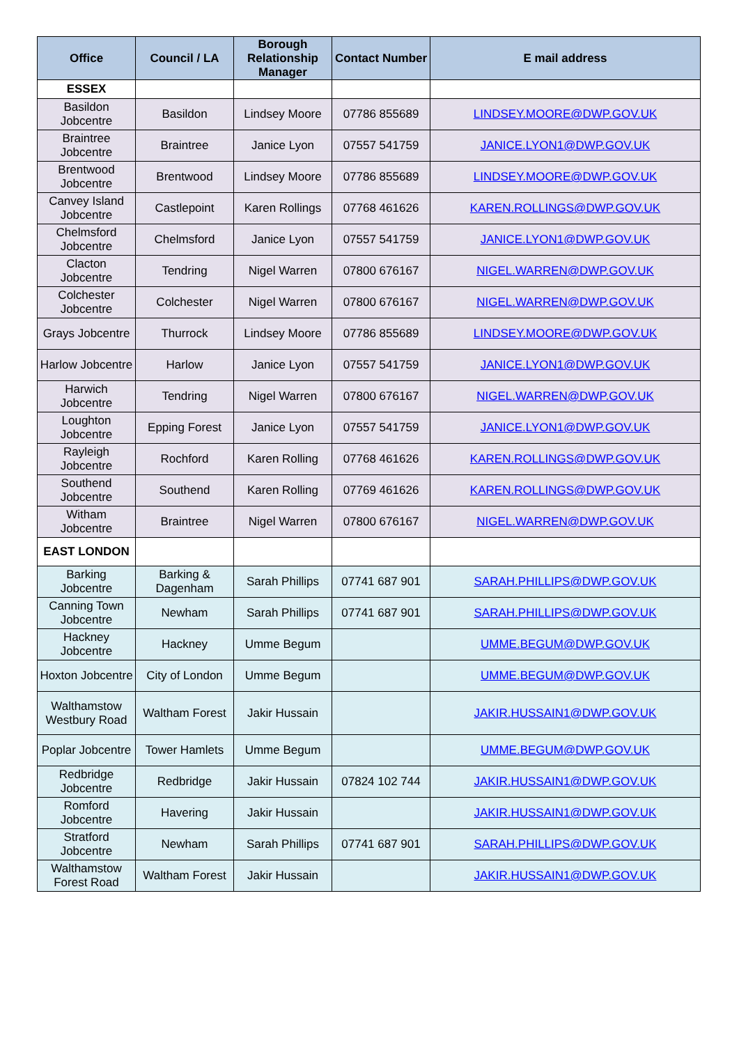| Office | Council / LA | Borough Relationship Manager | Contact Number | E mail address |
| --- | --- | --- | --- | --- |
| ESSEX | | | | |
| Basildon Jobcentre | Basildon | Lindsey Moore | 07786 855689 | LINDSEY.MOORE@DWP.GOV.UK |
| Braintree Jobcentre | Braintree | Janice Lyon | 07557 541759 | JANICE.LYON1@DWP.GOV.UK |
| Brentwood Jobcentre | Brentwood | Lindsey Moore | 07786 855689 | LINDSEY.MOORE@DWP.GOV.UK |
| Canvey Island Jobcentre | Castlepoint | Karen Rollings | 07768 461626 | KAREN.ROLLINGS@DWP.GOV.UK |
| Chelmsford Jobcentre | Chelmsford | Janice Lyon | 07557 541759 | JANICE.LYON1@DWP.GOV.UK |
| Clacton Jobcentre | Tendring | Nigel Warren | 07800 676167 | NIGEL.WARREN@DWP.GOV.UK |
| Colchester Jobcentre | Colchester | Nigel Warren | 07800 676167 | NIGEL.WARREN@DWP.GOV.UK |
| Grays Jobcentre | Thurrock | Lindsey Moore | 07786 855689 | LINDSEY.MOORE@DWP.GOV.UK |
| Harlow Jobcentre | Harlow | Janice Lyon | 07557 541759 | JANICE.LYON1@DWP.GOV.UK |
| Harwich Jobcentre | Tendring | Nigel Warren | 07800 676167 | NIGEL.WARREN@DWP.GOV.UK |
| Loughton Jobcentre | Epping Forest | Janice Lyon | 07557 541759 | JANICE.LYON1@DWP.GOV.UK |
| Rayleigh Jobcentre | Rochford | Karen Rolling | 07768 461626 | KAREN.ROLLINGS@DWP.GOV.UK |
| Southend Jobcentre | Southend | Karen Rolling | 07769 461626 | KAREN.ROLLINGS@DWP.GOV.UK |
| Witham Jobcentre | Braintree | Nigel Warren | 07800 676167 | NIGEL.WARREN@DWP.GOV.UK |
| EAST LONDON | | | | |
| Barking Jobcentre | Barking & Dagenham | Sarah Phillips | 07741 687 901 | SARAH.PHILLIPS@DWP.GOV.UK |
| Canning Town Jobcentre | Newham | Sarah Phillips | 07741 687 901 | SARAH.PHILLIPS@DWP.GOV.UK |
| Hackney Jobcentre | Hackney | Umme Begum | | UMME.BEGUM@DWP.GOV.UK |
| Hoxton Jobcentre | City of London | Umme Begum | | UMME.BEGUM@DWP.GOV.UK |
| Walthamstow Westbury Road | Waltham Forest | Jakir Hussain | | JAKIR.HUSSAIN1@DWP.GOV.UK |
| Poplar Jobcentre | Tower Hamlets | Umme Begum | | UMME.BEGUM@DWP.GOV.UK |
| Redbridge Jobcentre | Redbridge | Jakir Hussain | 07824 102 744 | JAKIR.HUSSAIN1@DWP.GOV.UK |
| Romford Jobcentre | Havering | Jakir Hussain | | JAKIR.HUSSAIN1@DWP.GOV.UK |
| Stratford Jobcentre | Newham | Sarah Phillips | 07741 687 901 | SARAH.PHILLIPS@DWP.GOV.UK |
| Walthamstow Forest Road | Waltham Forest | Jakir Hussain | | JAKIR.HUSSAIN1@DWP.GOV.UK |